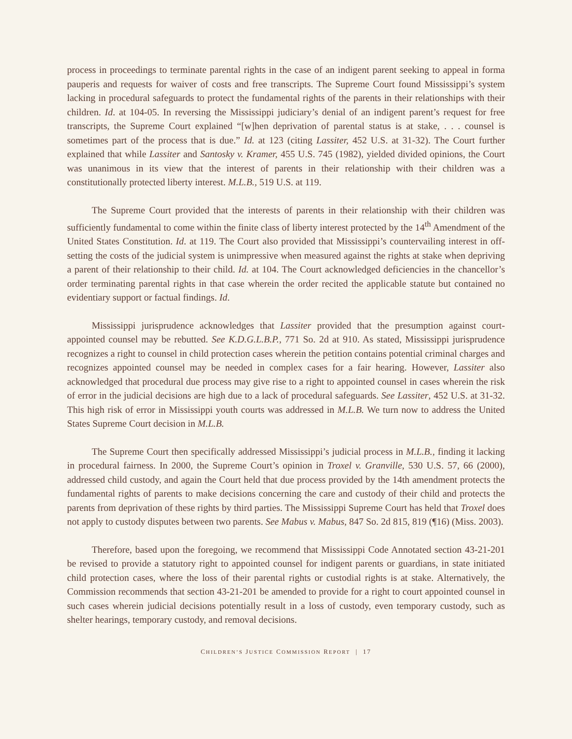process in proceedings to terminate parental rights in the case of an indigent parent seeking to appeal in forma pauperis and requests for waiver of costs and free transcripts. The Supreme Court found Mississippi’s system lacking in procedural safeguards to protect the fundamental rights of the parents in their relationships with their children. Id. at 104-05. In reversing the Mississippi judiciary’s denial of an indigent parent’s request for free transcripts, the Supreme Court explained “[w]hen deprivation of parental status is at stake, . . . counsel is sometimes part of the process that is due.” Id. at 123 (citing Lassiter, 452 U.S. at 31-32). The Court further explained that while Lassiter and Santosky v. Kramer, 455 U.S. 745 (1982), yielded divided opinions, the Court was unanimous in its view that the interest of parents in their relationship with their children was a constitutionally protected liberty interest. M.L.B., 519 U.S. at 119.
The Supreme Court provided that the interests of parents in their relationship with their children was sufficiently fundamental to come within the finite class of liberty interest protected by the 14<sup>th</sup> Amendment of the United States Constitution. Id. at 119. The Court also provided that Mississippi’s countervailing interest in off-setting the costs of the judicial system is unimpressive when measured against the rights at stake when depriving a parent of their relationship to their child. Id. at 104. The Court acknowledged deficiencies in the chancellor’s order terminating parental rights in that case wherein the order recited the applicable statute but contained no evidentiary support or factual findings. Id.
Mississippi jurisprudence acknowledges that Lassiter provided that the presumption against court-appointed counsel may be rebutted. See K.D.G.L.B.P., 771 So. 2d at 910. As stated, Mississippi jurisprudence recognizes a right to counsel in child protection cases wherein the petition contains potential criminal charges and recognizes appointed counsel may be needed in complex cases for a fair hearing. However, Lassiter also acknowledged that procedural due process may give rise to a right to appointed counsel in cases wherein the risk of error in the judicial decisions are high due to a lack of procedural safeguards. See Lassiter, 452 U.S. at 31-32. This high risk of error in Mississippi youth courts was addressed in M.L.B. We turn now to address the United States Supreme Court decision in M.L.B.
The Supreme Court then specifically addressed Mississippi’s judicial process in M.L.B., finding it lacking in procedural fairness. In 2000, the Supreme Court’s opinion in Troxel v. Granville, 530 U.S. 57, 66 (2000), addressed child custody, and again the Court held that due process provided by the 14th amendment protects the fundamental rights of parents to make decisions concerning the care and custody of their child and protects the parents from deprivation of these rights by third parties. The Mississippi Supreme Court has held that Troxel does not apply to custody disputes between two parents. See Mabus v. Mabus, 847 So. 2d 815, 819 (¶16) (Miss. 2003).
Therefore, based upon the foregoing, we recommend that Mississippi Code Annotated section 43-21-201 be revised to provide a statutory right to appointed counsel for indigent parents or guardians, in state initiated child protection cases, where the loss of their parental rights or custodial rights is at stake. Alternatively, the Commission recommends that section 43-21-201 be amended to provide for a right to court appointed counsel in such cases wherein judicial decisions potentially result in a loss of custody, even temporary custody, such as shelter hearings, temporary custody, and removal decisions.
CHILDREN’S JUSTICE COMMISSION REPORT | 17